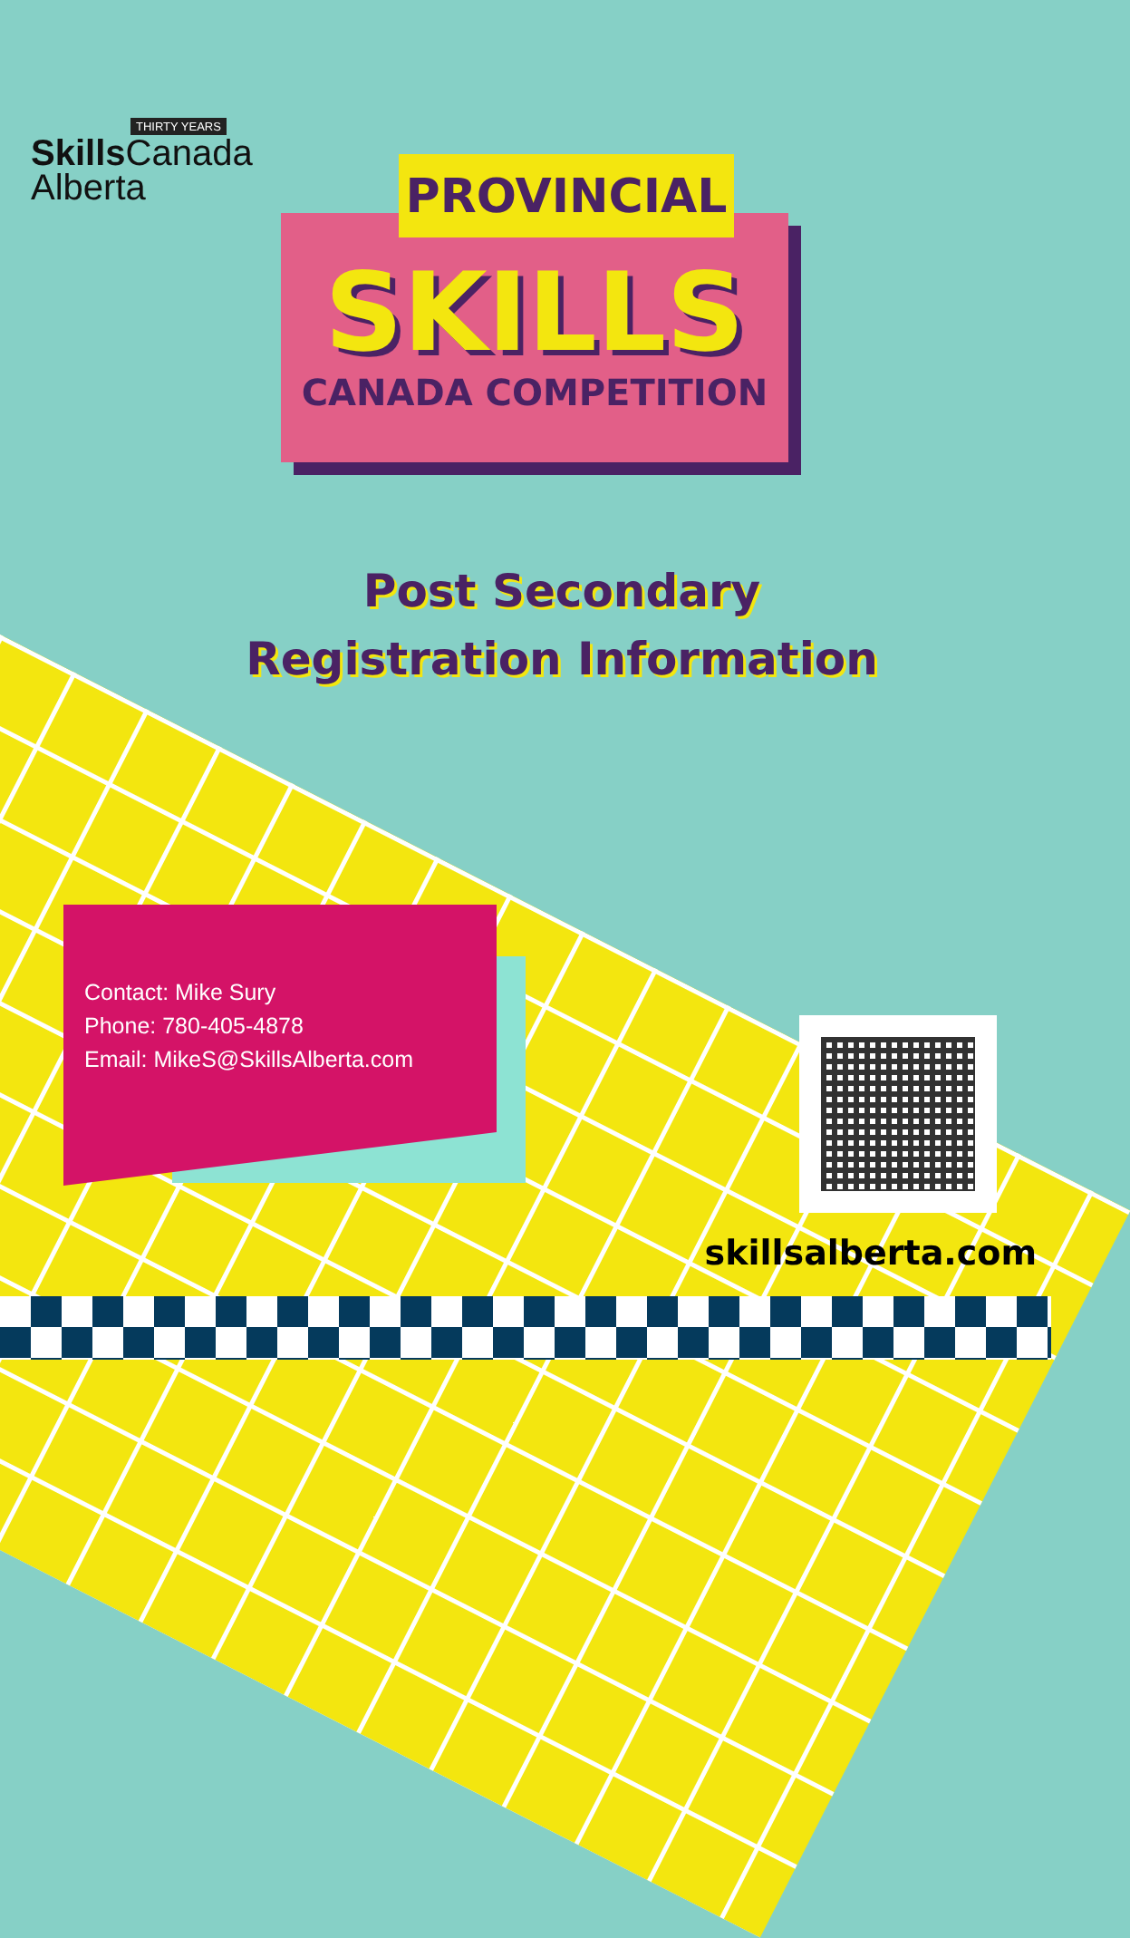THIRTY YEARS
Skills Canada
Alberta
SKILLS
CANADA COMPETITION
PROVINCIAL
Post Secondary
Registration Information
Contact: Mike Sury
Phone: 780-405-4878
Email: MikeS@SkillsAlberta.com
skillsalberta.com